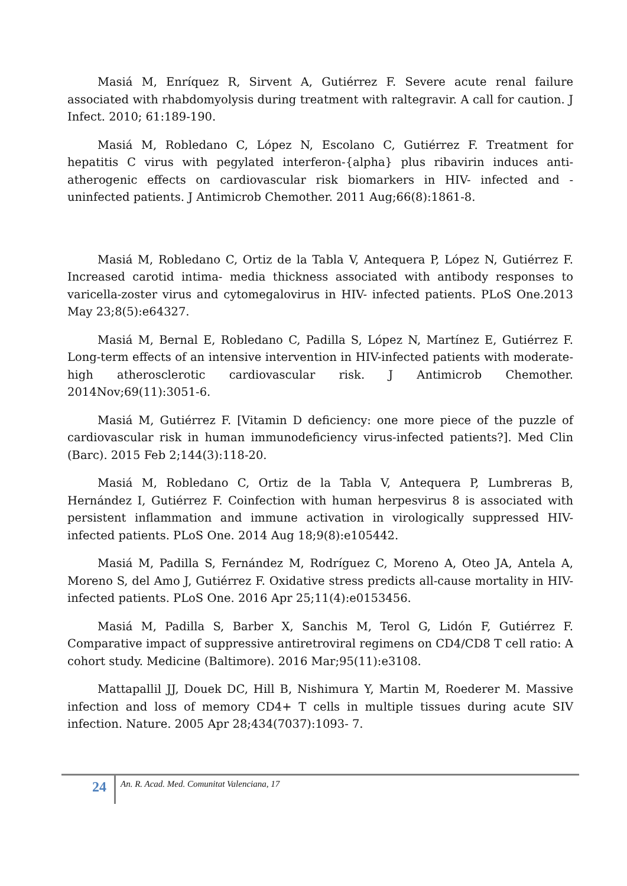Masiá M, Enríquez R, Sirvent A, Gutiérrez F. Severe acute renal failure associated with rhabdomyolysis during treatment with raltegravir. A call for caution. J Infect. 2010; 61:189-190.
Masiá M, Robledano C, López N, Escolano C, Gutiérrez F. Treatment for hepatitis C virus with pegylated interferon-{alpha} plus ribavirin induces anti-atherogenic effects on cardiovascular risk biomarkers in HIV- infected and -uninfected patients. J Antimicrob Chemother. 2011 Aug;66(8):1861-8.
Masiá M, Robledano C, Ortiz de la Tabla V, Antequera P, López N, Gutiérrez F. Increased carotid intima- media thickness associated with antibody responses to varicella-zoster virus and cytomegalovirus in HIV- infected patients. PLoS One.2013 May 23;8(5):e64327.
Masiá M, Bernal E, Robledano C, Padilla S, López N, Martínez E, Gutiérrez F. Long-term effects of an intensive intervention in HIV-infected patients with moderate-high atherosclerotic cardiovascular risk. J Antimicrob Chemother. 2014Nov;69(11):3051-6.
Masiá M, Gutiérrez F. [Vitamin D deficiency: one more piece of the puzzle of cardiovascular risk in human immunodeficiency virus-infected patients?]. Med Clin (Barc). 2015 Feb 2;144(3):118-20.
Masiá M, Robledano C, Ortiz de la Tabla V, Antequera P, Lumbreras B, Hernández I, Gutiérrez F. Coinfection with human herpesvirus 8 is associated with persistent inflammation and immune activation in virologically suppressed HIV-infected patients. PLoS One. 2014 Aug 18;9(8):e105442.
Masiá M, Padilla S, Fernández M, Rodríguez C, Moreno A, Oteo JA, Antela A, Moreno S, del Amo J, Gutiérrez F. Oxidative stress predicts all-cause mortality in HIV-infected patients. PLoS One. 2016 Apr 25;11(4):e0153456.
Masiá M, Padilla S, Barber X, Sanchis M, Terol G, Lidón F, Gutiérrez F. Comparative impact of suppressive antiretroviral regimens on CD4/CD8 T cell ratio: A cohort study. Medicine (Baltimore). 2016 Mar;95(11):e3108.
Mattapallil JJ, Douek DC, Hill B, Nishimura Y, Martin M, Roederer M. Massive infection and loss of memory CD4+ T cells in multiple tissues during acute SIV infection. Nature. 2005 Apr 28;434(7037):1093- 7.
24
An. R. Acad. Med. Comunitat Valenciana, 17